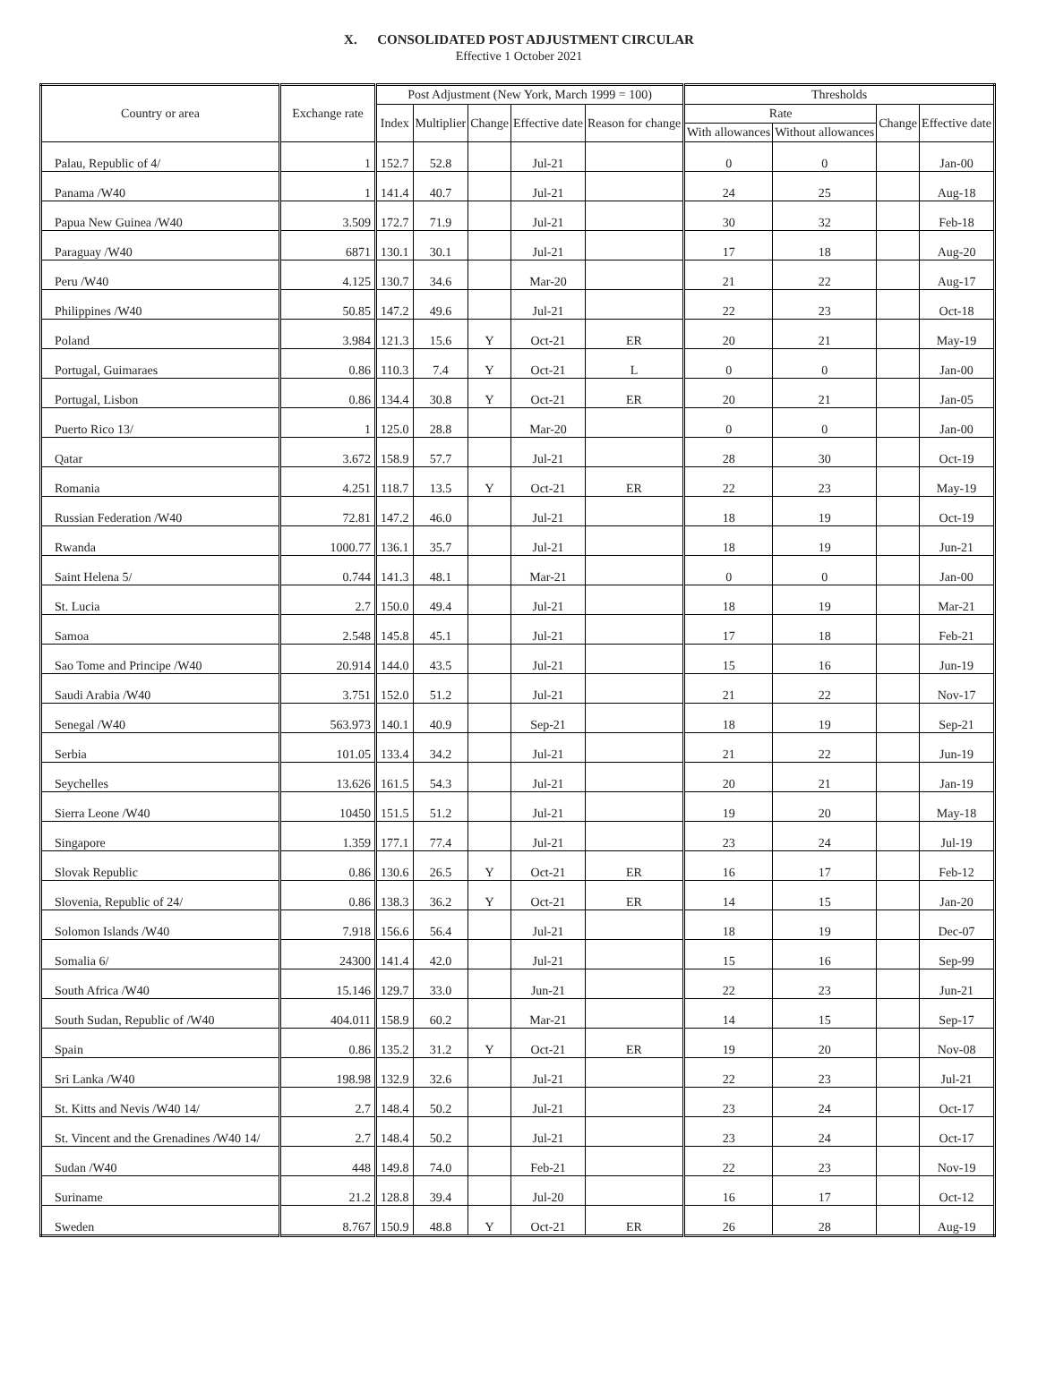X. CONSOLIDATED POST ADJUSTMENT CIRCULAR
Effective 1 October 2021
| Country or area | Exchange rate | Post Adjustment (New York, March 1999 = 100) | | | | | Thresholds | | | |
| --- | --- | --- | --- | --- | --- | --- | --- | --- | --- | --- |
| | | Index | Multiplier | Change | Effective date | Reason for change | Rate | | Change | Effective date |
| | | | | | | | With allowances | Without allowances | | |
| Palau, Republic of 4/ | 1 | 152.7 | 52.8 | | Jul-21 | | 0 | 0 | | Jan-00 |
| Panama /W40 | 1 | 141.4 | 40.7 | | Jul-21 | | 24 | 25 | | Aug-18 |
| Papua New Guinea /W40 | 3.509 | 172.7 | 71.9 | | Jul-21 | | 30 | 32 | | Feb-18 |
| Paraguay /W40 | 6871 | 130.1 | 30.1 | | Jul-21 | | 17 | 18 | | Aug-20 |
| Peru /W40 | 4.125 | 130.7 | 34.6 | | Mar-20 | | 21 | 22 | | Aug-17 |
| Philippines /W40 | 50.85 | 147.2 | 49.6 | | Jul-21 | | 22 | 23 | | Oct-18 |
| Poland | 3.984 | 121.3 | 15.6 | Y | Oct-21 | ER | 20 | 21 | | May-19 |
| Portugal, Guimaraes | 0.86 | 110.3 | 7.4 | Y | Oct-21 | L | 0 | 0 | | Jan-00 |
| Portugal, Lisbon | 0.86 | 134.4 | 30.8 | Y | Oct-21 | ER | 20 | 21 | | Jan-05 |
| Puerto Rico 13/ | 1 | 125.0 | 28.8 | | Mar-20 | | 0 | 0 | | Jan-00 |
| Qatar | 3.672 | 158.9 | 57.7 | | Jul-21 | | 28 | 30 | | Oct-19 |
| Romania | 4.251 | 118.7 | 13.5 | Y | Oct-21 | ER | 22 | 23 | | May-19 |
| Russian Federation /W40 | 72.81 | 147.2 | 46.0 | | Jul-21 | | 18 | 19 | | Oct-19 |
| Rwanda | 1000.77 | 136.1 | 35.7 | | Jul-21 | | 18 | 19 | | Jun-21 |
| Saint Helena 5/ | 0.744 | 141.3 | 48.1 | | Mar-21 | | 0 | 0 | | Jan-00 |
| St. Lucia | 2.7 | 150.0 | 49.4 | | Jul-21 | | 18 | 19 | | Mar-21 |
| Samoa | 2.548 | 145.8 | 45.1 | | Jul-21 | | 17 | 18 | | Feb-21 |
| Sao Tome and Principe /W40 | 20.914 | 144.0 | 43.5 | | Jul-21 | | 15 | 16 | | Jun-19 |
| Saudi Arabia /W40 | 3.751 | 152.0 | 51.2 | | Jul-21 | | 21 | 22 | | Nov-17 |
| Senegal /W40 | 563.973 | 140.1 | 40.9 | | Sep-21 | | 18 | 19 | | Sep-21 |
| Serbia | 101.05 | 133.4 | 34.2 | | Jul-21 | | 21 | 22 | | Jun-19 |
| Seychelles | 13.626 | 161.5 | 54.3 | | Jul-21 | | 20 | 21 | | Jan-19 |
| Sierra Leone /W40 | 10450 | 151.5 | 51.2 | | Jul-21 | | 19 | 20 | | May-18 |
| Singapore | 1.359 | 177.1 | 77.4 | | Jul-21 | | 23 | 24 | | Jul-19 |
| Slovak Republic | 0.86 | 130.6 | 26.5 | Y | Oct-21 | ER | 16 | 17 | | Feb-12 |
| Slovenia, Republic of 24/ | 0.86 | 138.3 | 36.2 | Y | Oct-21 | ER | 14 | 15 | | Jan-20 |
| Solomon Islands /W40 | 7.918 | 156.6 | 56.4 | | Jul-21 | | 18 | 19 | | Dec-07 |
| Somalia 6/ | 24300 | 141.4 | 42.0 | | Jul-21 | | 15 | 16 | | Sep-99 |
| South Africa /W40 | 15.146 | 129.7 | 33.0 | | Jun-21 | | 22 | 23 | | Jun-21 |
| South Sudan, Republic of /W40 | 404.011 | 158.9 | 60.2 | | Mar-21 | | 14 | 15 | | Sep-17 |
| Spain | 0.86 | 135.2 | 31.2 | Y | Oct-21 | ER | 19 | 20 | | Nov-08 |
| Sri Lanka /W40 | 198.98 | 132.9 | 32.6 | | Jul-21 | | 22 | 23 | | Jul-21 |
| St. Kitts and Nevis /W40 14/ | 2.7 | 148.4 | 50.2 | | Jul-21 | | 23 | 24 | | Oct-17 |
| St. Vincent and the Grenadines /W40 14/ | 2.7 | 148.4 | 50.2 | | Jul-21 | | 23 | 24 | | Oct-17 |
| Sudan /W40 | 448 | 149.8 | 74.0 | | Feb-21 | | 22 | 23 | | Nov-19 |
| Suriname | 21.2 | 128.8 | 39.4 | | Jul-20 | | 16 | 17 | | Oct-12 |
| Sweden | 8.767 | 150.9 | 48.8 | Y | Oct-21 | ER | 26 | 28 | | Aug-19 |